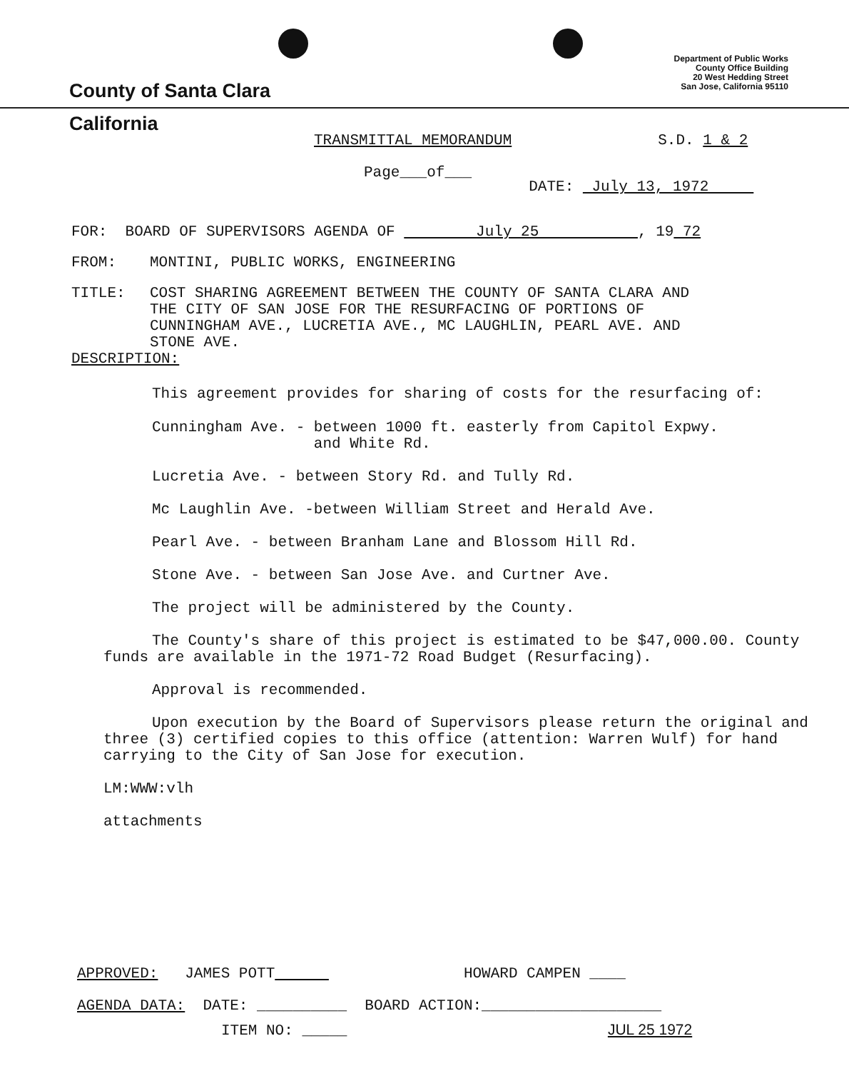County of Santa Clara
Department of Public Works
County Office Building
20 West Hedding Street
San Jose, California 95110
California
TRANSMITTAL MEMORANDUM S.D. 1 & 2
Page___of___ DATE: July 13, 1972
FOR: BOARD OF SUPERVISORS AGENDA OF July 25 , 19 72
FROM: MONTINI, PUBLIC WORKS, ENGINEERING
TITLE: COST SHARING AGREEMENT BETWEEN THE COUNTY OF SANTA CLARA AND
THE CITY OF SAN JOSE FOR THE RESURFACING OF PORTIONS OF
CUNNINGHAM AVE., LUCRETIA AVE., MC LAUGHLIN, PEARL AVE. AND
STONE AVE.
DESCRIPTION:
This agreement provides for sharing of costs for the resurfacing of:
Cunningham Ave. - between 1000 ft. easterly from Capitol Expwy.
and White Rd.
Lucretia Ave. - between Story Rd. and Tully Rd.
Mc Laughlin Ave. -between William Street and Herald Ave.
Pearl Ave. - between Branham Lane and Blossom Hill Rd.
Stone Ave. - between San Jose Ave. and Curtner Ave.
The project will be administered by the County.
The County's share of this project is estimated to be $47,000.00. County funds are available in the 1971-72 Road Budget (Resurfacing).
Approval is recommended.
Upon execution by the Board of Supervisors please return the original and three (3) certified copies to this office (attention: Warren Wulf) for hand carrying to the City of San Jose for execution.
LM:WWW:vlh
attachments
APPROVED: JAMES POTT HOWARD CAMPEN ____
AGENDA DATA: DATE: __________ BOARD ACTION:____________________
ITEM NO: _____ JUL 25 1972